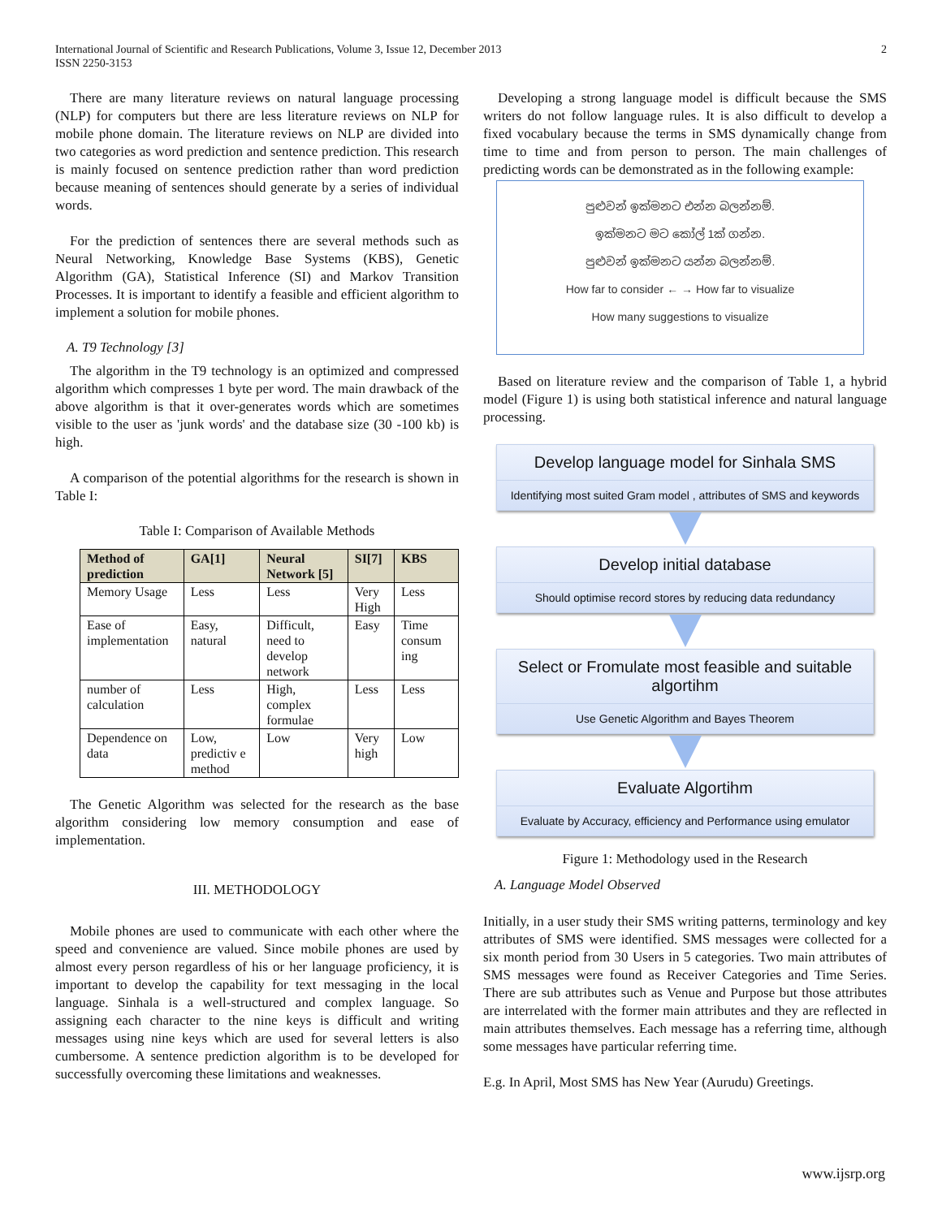International Journal of Scientific and Research Publications, Volume 3, Issue 12, December 2013
ISSN 2250-3153
2
There are many literature reviews on natural language processing (NLP) for computers but there are less literature reviews on NLP for mobile phone domain. The literature reviews on NLP are divided into two categories as word prediction and sentence prediction. This research is mainly focused on sentence prediction rather than word prediction because meaning of sentences should generate by a series of individual words.
For the prediction of sentences there are several methods such as Neural Networking, Knowledge Base Systems (KBS), Genetic Algorithm (GA), Statistical Inference (SI) and Markov Transition Processes. It is important to identify a feasible and efficient algorithm to implement a solution for mobile phones.
A. T9 Technology [3]
The algorithm in the T9 technology is an optimized and compressed algorithm which compresses 1 byte per word. The main drawback of the above algorithm is that it over-generates words which are sometimes visible to the user as 'junk words' and the database size (30 -100 kb) is high.
A comparison of the potential algorithms for the research is shown in Table I:
Table I: Comparison of Available Methods
| Method of prediction | GA[1] | Neural Network [5] | SI[7] | KBS |
| --- | --- | --- | --- | --- |
| Memory Usage | Less | Less | Very High | Less |
| Ease of implementation | Easy, natural | Difficult, need to develop network | Easy | Time consum ing |
| number of calculation | Less | High, complex formulae | Less | Less |
| Dependence on data | Low, predictiv e method | Low | Very high | Low |
The Genetic Algorithm was selected for the research as the base algorithm considering low memory consumption and ease of implementation.
III. METHODOLOGY
Mobile phones are used to communicate with each other where the speed and convenience are valued. Since mobile phones are used by almost every person regardless of his or her language proficiency, it is important to develop the capability for text messaging in the local language. Sinhala is a well-structured and complex language. So assigning each character to the nine keys is difficult and writing messages using nine keys which are used for several letters is also cumbersome. A sentence prediction algorithm is to be developed for successfully overcoming these limitations and weaknesses.
Developing a strong language model is difficult because the SMS writers do not follow language rules. It is also difficult to develop a fixed vocabulary because the terms in SMS dynamically change from time to time and from person to person. The main challenges of predicting words can be demonstrated as in the following example:
පුළුවන් ඉක්මනට එන්න බලන්නම්.
ඉක්මනට මට කෝල් 1ක් ගන්න.
පුළුවන් ඉක්මනට යන්න බලන්නම්.
How far to consider ← → How far to visualize
How many suggestions to visualize
Based on literature review and the comparison of Table 1, a hybrid model (Figure 1) is using both statistical inference and natural language processing.
Develop language model for Sinhala SMS
Identifying most suited Gram model , attributes of SMS and keywords
Develop initial database
Should optimise record stores by reducing data redundancy
Select or Fromulate most feasible and suitable algortihm
Use Genetic Algorithm and Bayes Theorem
Evaluate Algortihm
Evaluate by Accuracy, efficiency and Performance using emulator
Figure 1: Methodology used in the Research
A. Language Model Observed
Initially, in a user study their SMS writing patterns, terminology and key attributes of SMS were identified. SMS messages were collected for a six month period from 30 Users in 5 categories. Two main attributes of SMS messages were found as Receiver Categories and Time Series. There are sub attributes such as Venue and Purpose but those attributes are interrelated with the former main attributes and they are reflected in main attributes themselves. Each message has a referring time, although some messages have particular referring time.
E.g. In April, Most SMS has New Year (Aurudu) Greetings.
www.ijsrp.org